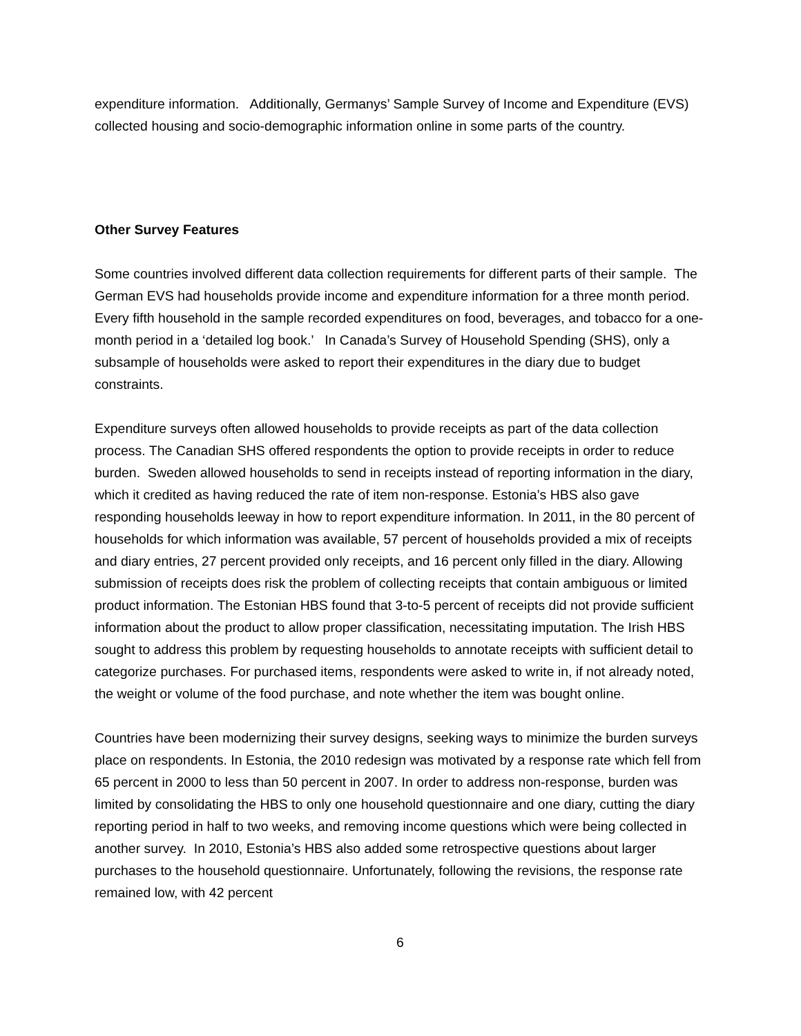expenditure information. Additionally, Germanys’ Sample Survey of Income and Expenditure (EVS) collected housing and socio-demographic information online in some parts of the country.
Other Survey Features
Some countries involved different data collection requirements for different parts of their sample. The German EVS had households provide income and expenditure information for a three month period. Every fifth household in the sample recorded expenditures on food, beverages, and tobacco for a one-month period in a ‘detailed log book.’ In Canada’s Survey of Household Spending (SHS), only a subsample of households were asked to report their expenditures in the diary due to budget constraints.
Expenditure surveys often allowed households to provide receipts as part of the data collection process. The Canadian SHS offered respondents the option to provide receipts in order to reduce burden. Sweden allowed households to send in receipts instead of reporting information in the diary, which it credited as having reduced the rate of item non-response. Estonia’s HBS also gave responding households leeway in how to report expenditure information. In 2011, in the 80 percent of households for which information was available, 57 percent of households provided a mix of receipts and diary entries, 27 percent provided only receipts, and 16 percent only filled in the diary. Allowing submission of receipts does risk the problem of collecting receipts that contain ambiguous or limited product information. The Estonian HBS found that 3-to-5 percent of receipts did not provide sufficient information about the product to allow proper classification, necessitating imputation. The Irish HBS sought to address this problem by requesting households to annotate receipts with sufficient detail to categorize purchases. For purchased items, respondents were asked to write in, if not already noted, the weight or volume of the food purchase, and note whether the item was bought online.
Countries have been modernizing their survey designs, seeking ways to minimize the burden surveys place on respondents. In Estonia, the 2010 redesign was motivated by a response rate which fell from 65 percent in 2000 to less than 50 percent in 2007. In order to address non-response, burden was limited by consolidating the HBS to only one household questionnaire and one diary, cutting the diary reporting period in half to two weeks, and removing income questions which were being collected in another survey. In 2010, Estonia’s HBS also added some retrospective questions about larger purchases to the household questionnaire. Unfortunately, following the revisions, the response rate remained low, with 42 percent
6